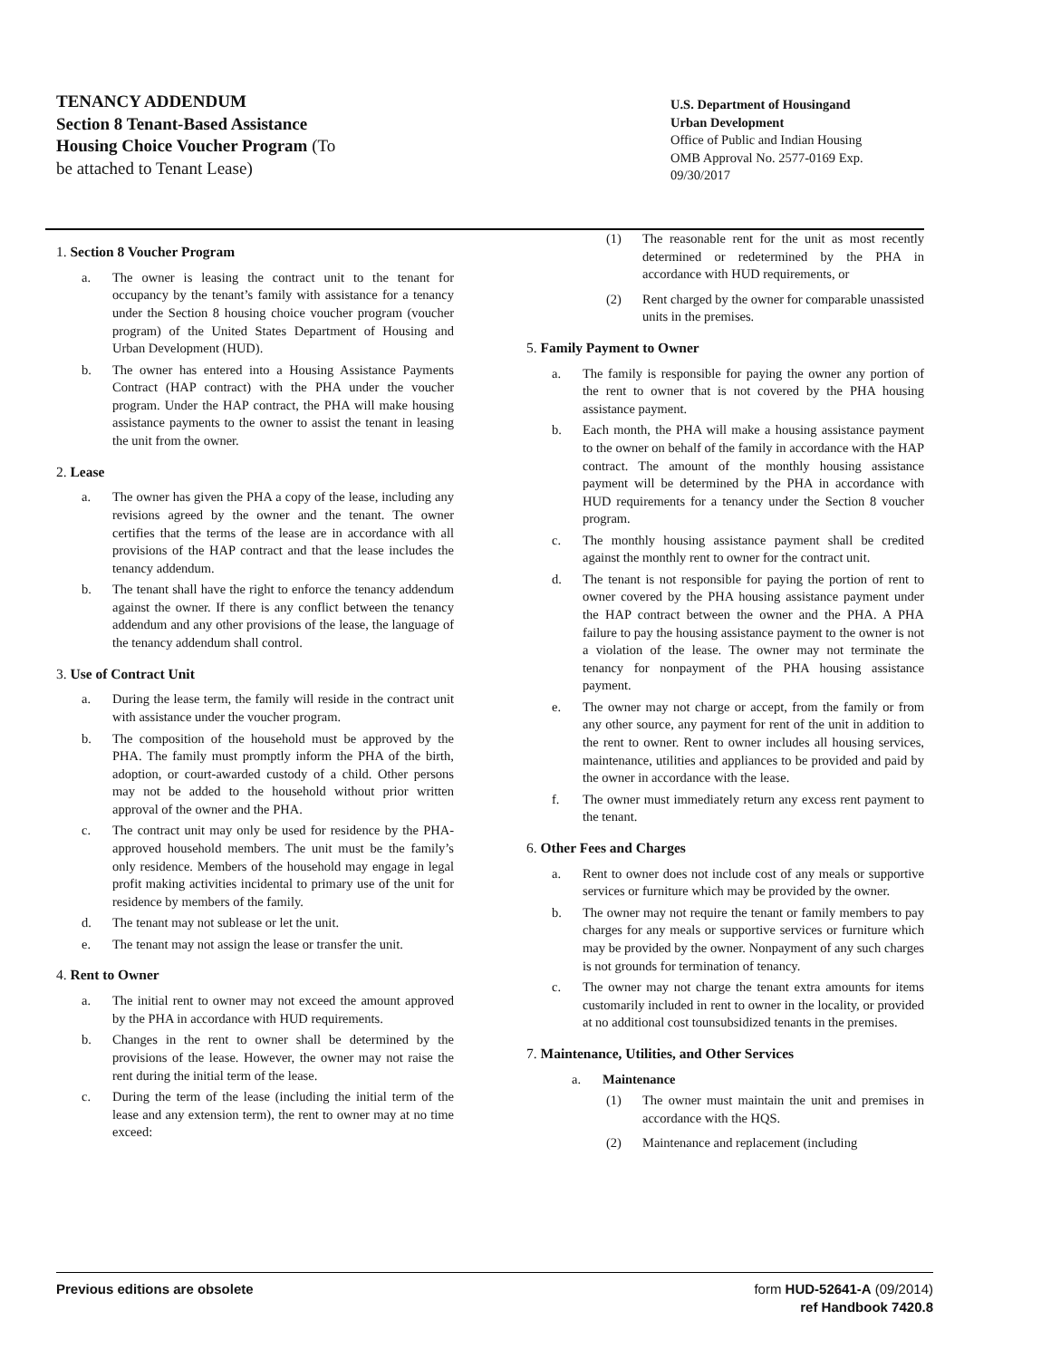TENANCY ADDENDUM
Section 8 Tenant-Based Assistance
Housing Choice Voucher Program (To
be attached to Tenant Lease)
U.S. Department of Housingand
Urban Development
Office of Public and Indian Housing
OMB Approval No. 2577-0169 Exp.
09/30/2017
1. Section 8 Voucher Program
a. The owner is leasing the contract unit to the tenant for occupancy by the tenant’s family with assistance for a tenancy under the Section 8 housing choice voucher program (voucher program) of the United States Department of Housing and Urban Development (HUD).
b. The owner has entered into a Housing Assistance Payments Contract (HAP contract) with the PHA under the voucher program. Under the HAP contract, the PHA will make housing assistance payments to the owner to assist the tenant in leasing the unit from the owner.
2. Lease
a. The owner has given the PHA a copy of the lease, including any revisions agreed by the owner and the tenant. The owner certifies that the terms of the lease are in accordance with all provisions of the HAP contract and that the lease includes the tenancy addendum.
b. The tenant shall have the right to enforce the tenancy addendum against the owner. If there is any conflict between the tenancy addendum and any other provisions of the lease, the language of the tenancy addendum shall control.
3. Use of Contract Unit
a. During the lease term, the family will reside in the contract unit with assistance under the voucher program.
b. The composition of the household must be approved by the PHA. The family must promptly inform the PHA of the birth, adoption, or court-awarded custody of a child. Other persons may not be added to the household without prior written approval of the owner and the PHA.
c. The contract unit may only be used for residence by the PHA-approved household members. The unit must be the family’s only residence. Members of the household may engage in legal profit making activities incidental to primary use of the unit for residence by members of the family.
d. The tenant may not sublease or let the unit.
e. The tenant may not assign the lease or transfer the unit.
4. Rent to Owner
a. The initial rent to owner may not exceed the amount approved by the PHA in accordance with HUD requirements.
b. Changes in the rent to owner shall be determined by the provisions of the lease. However, the owner may not raise the rent during the initial term of the lease.
c. During the term of the lease (including the initial term of the lease and any extension term), the rent to owner may at no time exceed:
(1) The reasonable rent for the unit as most recently determined or redetermined by the PHA in accordance with HUD requirements, or
(2) Rent charged by the owner for comparable unassisted units in the premises.
5. Family Payment to Owner
a. The family is responsible for paying the owner any portion of the rent to owner that is not covered by the PHA housing assistance payment.
b. Each month, the PHA will make a housing assistance payment to the owner on behalf of the family in accordance with the HAP contract. The amount of the monthly housing assistance payment will be determined by the PHA in accordance with HUD requirements for a tenancy under the Section 8 voucher program.
c. The monthly housing assistance payment shall be credited against the monthly rent to owner for the contract unit.
d. The tenant is not responsible for paying the portion of rent to owner covered by the PHA housing assistance payment under the HAP contract between the owner and the PHA. A PHA failure to pay the housing assistance payment to the owner is not a violation of the lease. The owner may not terminate the tenancy for nonpayment of the PHA housing assistance payment.
e. The owner may not charge or accept, from the family or from any other source, any payment for rent of the unit in addition to the rent to owner. Rent to owner includes all housing services, maintenance, utilities and appliances to be provided and paid by the owner in accordance with the lease.
f. The owner must immediately return any excess rent payment to the tenant.
6. Other Fees and Charges
a. Rent to owner does not include cost of any meals or supportive services or furniture which may be provided by the owner.
b. The owner may not require the tenant or family members to pay charges for any meals or supportive services or furniture which may be provided by the owner. Nonpayment of any such charges is not grounds for termination of tenancy.
c. The owner may not charge the tenant extra amounts for items customarily included in rent to owner in the locality, or provided at no additional cost tounsubsidized tenants in the premises.
7. Maintenance, Utilities, and Other Services
a. Maintenance
(1) The owner must maintain the unit and premises in accordance with the HQS.
(2) Maintenance and replacement (including
Previous editions are obsolete form HUD-52641-A (09/2014)
ref Handbook 7420.8